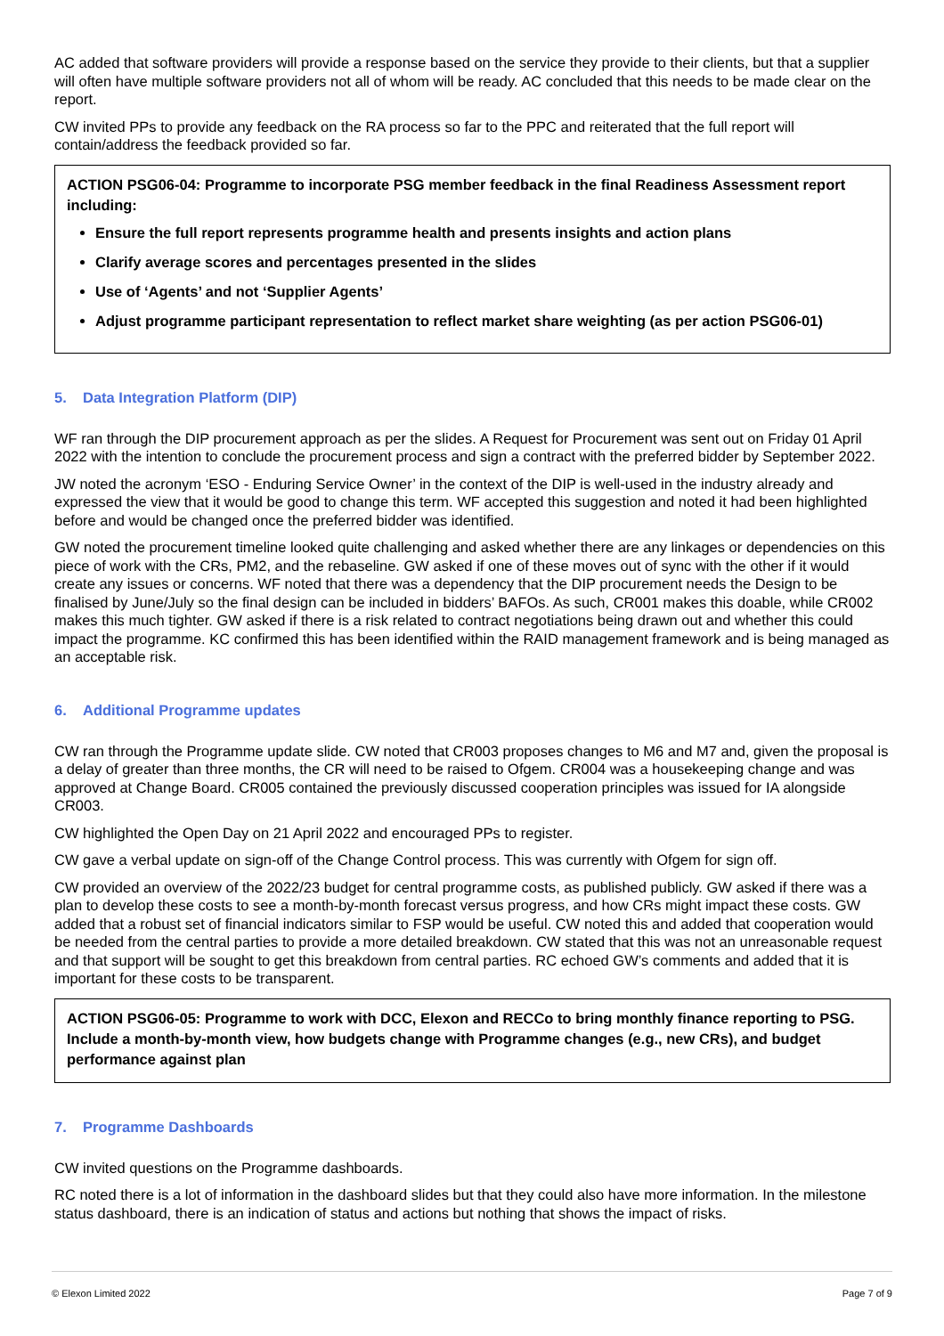AC added that software providers will provide a response based on the service they provide to their clients, but that a supplier will often have multiple software providers not all of whom will be ready. AC concluded that this needs to be made clear on the report.
CW invited PPs to provide any feedback on the RA process so far to the PPC and reiterated that the full report will contain/address the feedback provided so far.
ACTION PSG06-04: Programme to incorporate PSG member feedback in the final Readiness Assessment report including:
Ensure the full report represents programme health and presents insights and action plans
Clarify average scores and percentages presented in the slides
Use of ‘Agents’ and not ‘Supplier Agents’
Adjust programme participant representation to reflect market share weighting (as per action PSG06-01)
5. Data Integration Platform (DIP)
WF ran through the DIP procurement approach as per the slides. A Request for Procurement was sent out on Friday 01 April 2022 with the intention to conclude the procurement process and sign a contract with the preferred bidder by September 2022.
JW noted the acronym ‘ESO - Enduring Service Owner’ in the context of the DIP is well-used in the industry already and expressed the view that it would be good to change this term. WF accepted this suggestion and noted it had been highlighted before and would be changed once the preferred bidder was identified.
GW noted the procurement timeline looked quite challenging and asked whether there are any linkages or dependencies on this piece of work with the CRs, PM2, and the rebaseline. GW asked if one of these moves out of sync with the other if it would create any issues or concerns. WF noted that there was a dependency that the DIP procurement needs the Design to be finalised by June/July so the final design can be included in bidders’ BAFOs. As such, CR001 makes this doable, while CR002 makes this much tighter. GW asked if there is a risk related to contract negotiations being drawn out and whether this could impact the programme. KC confirmed this has been identified within the RAID management framework and is being managed as an acceptable risk.
6. Additional Programme updates
CW ran through the Programme update slide. CW noted that CR003 proposes changes to M6 and M7 and, given the proposal is a delay of greater than three months, the CR will need to be raised to Ofgem. CR004 was a housekeeping change and was approved at Change Board. CR005 contained the previously discussed cooperation principles was issued for IA alongside CR003.
CW highlighted the Open Day on 21 April 2022 and encouraged PPs to register.
CW gave a verbal update on sign-off of the Change Control process. This was currently with Ofgem for sign off.
CW provided an overview of the 2022/23 budget for central programme costs, as published publicly. GW asked if there was a plan to develop these costs to see a month-by-month forecast versus progress, and how CRs might impact these costs. GW added that a robust set of financial indicators similar to FSP would be useful. CW noted this and added that cooperation would be needed from the central parties to provide a more detailed breakdown. CW stated that this was not an unreasonable request and that support will be sought to get this breakdown from central parties. RC echoed GW’s comments and added that it is important for these costs to be transparent.
ACTION PSG06-05: Programme to work with DCC, Elexon and RECCo to bring monthly finance reporting to PSG. Include a month-by-month view, how budgets change with Programme changes (e.g., new CRs), and budget performance against plan
7. Programme Dashboards
CW invited questions on the Programme dashboards.
RC noted there is a lot of information in the dashboard slides but that they could also have more information. In the milestone status dashboard, there is an indication of status and actions but nothing that shows the impact of risks.
© Elexon Limited 2022 Page 7 of 9